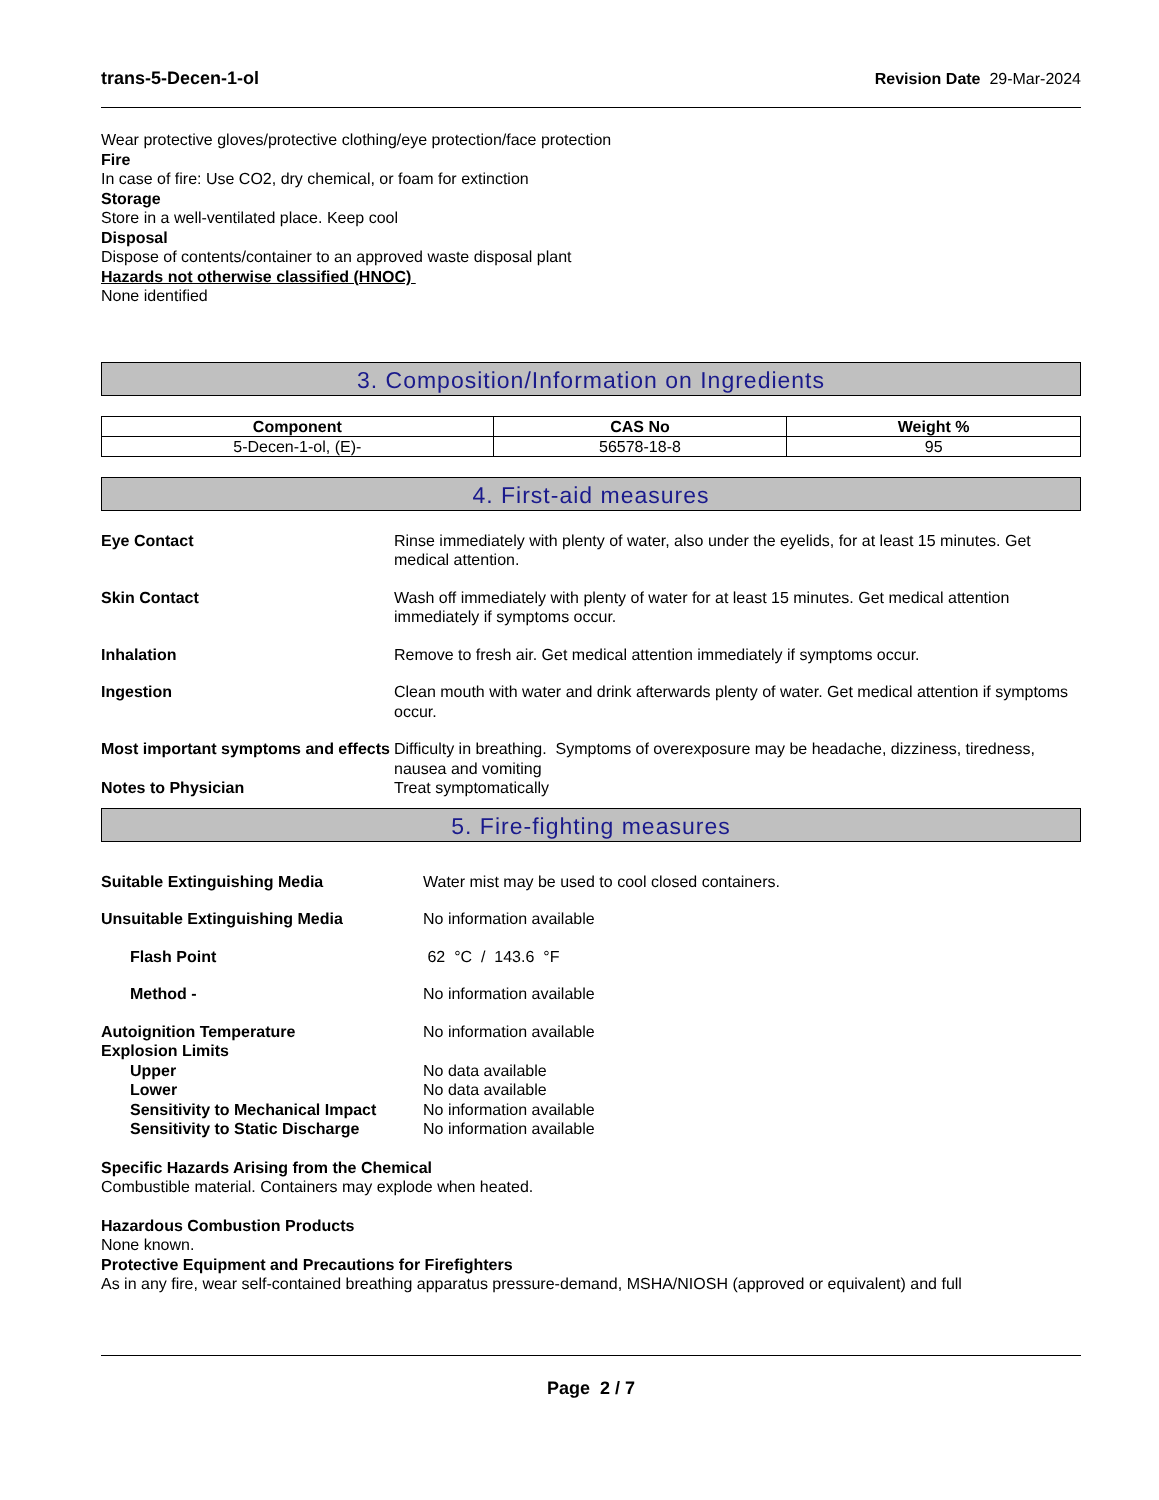trans-5-Decen-1-ol Revision Date 29-Mar-2024
Wear protective gloves/protective clothing/eye protection/face protection
Fire
In case of fire: Use CO2, dry chemical, or foam for extinction
Storage
Store in a well-ventilated place. Keep cool
Disposal
Dispose of contents/container to an approved waste disposal plant
Hazards not otherwise classified (HNOC)
None identified
3. Composition/Information on Ingredients
| Component | CAS No | Weight % |
| --- | --- | --- |
| 5-Decen-1-ol, (E)- | 56578-18-8 | 95 |
4. First-aid measures
| Eye Contact | Rinse immediately with plenty of water, also under the eyelids, for at least 15 minutes. Get medical attention. |
| Skin Contact | Wash off immediately with plenty of water for at least 15 minutes. Get medical attention immediately if symptoms occur. |
| Inhalation | Remove to fresh air. Get medical attention immediately if symptoms occur. |
| Ingestion | Clean mouth with water and drink afterwards plenty of water. Get medical attention if symptoms occur. |
| Most important symptoms and effects | Difficulty in breathing. Symptoms of overexposure may be headache, dizziness, tiredness, nausea and vomiting |
| Notes to Physician | Treat symptomatically |
5. Fire-fighting measures
| Suitable Extinguishing Media | Water mist may be used to cool closed containers. |
| Unsuitable Extinguishing Media | No information available |
| Flash Point | 62 °C / 143.6 °F |
| Method - | No information available |
| Autoignition Temperature | No information available |
| Explosion Limits | |
| Upper | No data available |
| Lower | No data available |
| Sensitivity to Mechanical Impact | No information available |
| Sensitivity to Static Discharge | No information available |
Specific Hazards Arising from the Chemical
Combustible material. Containers may explode when heated.
Hazardous Combustion Products
None known.
Protective Equipment and Precautions for Firefighters
As in any fire, wear self-contained breathing apparatus pressure-demand, MSHA/NIOSH (approved or equivalent) and full
Page 2 / 7